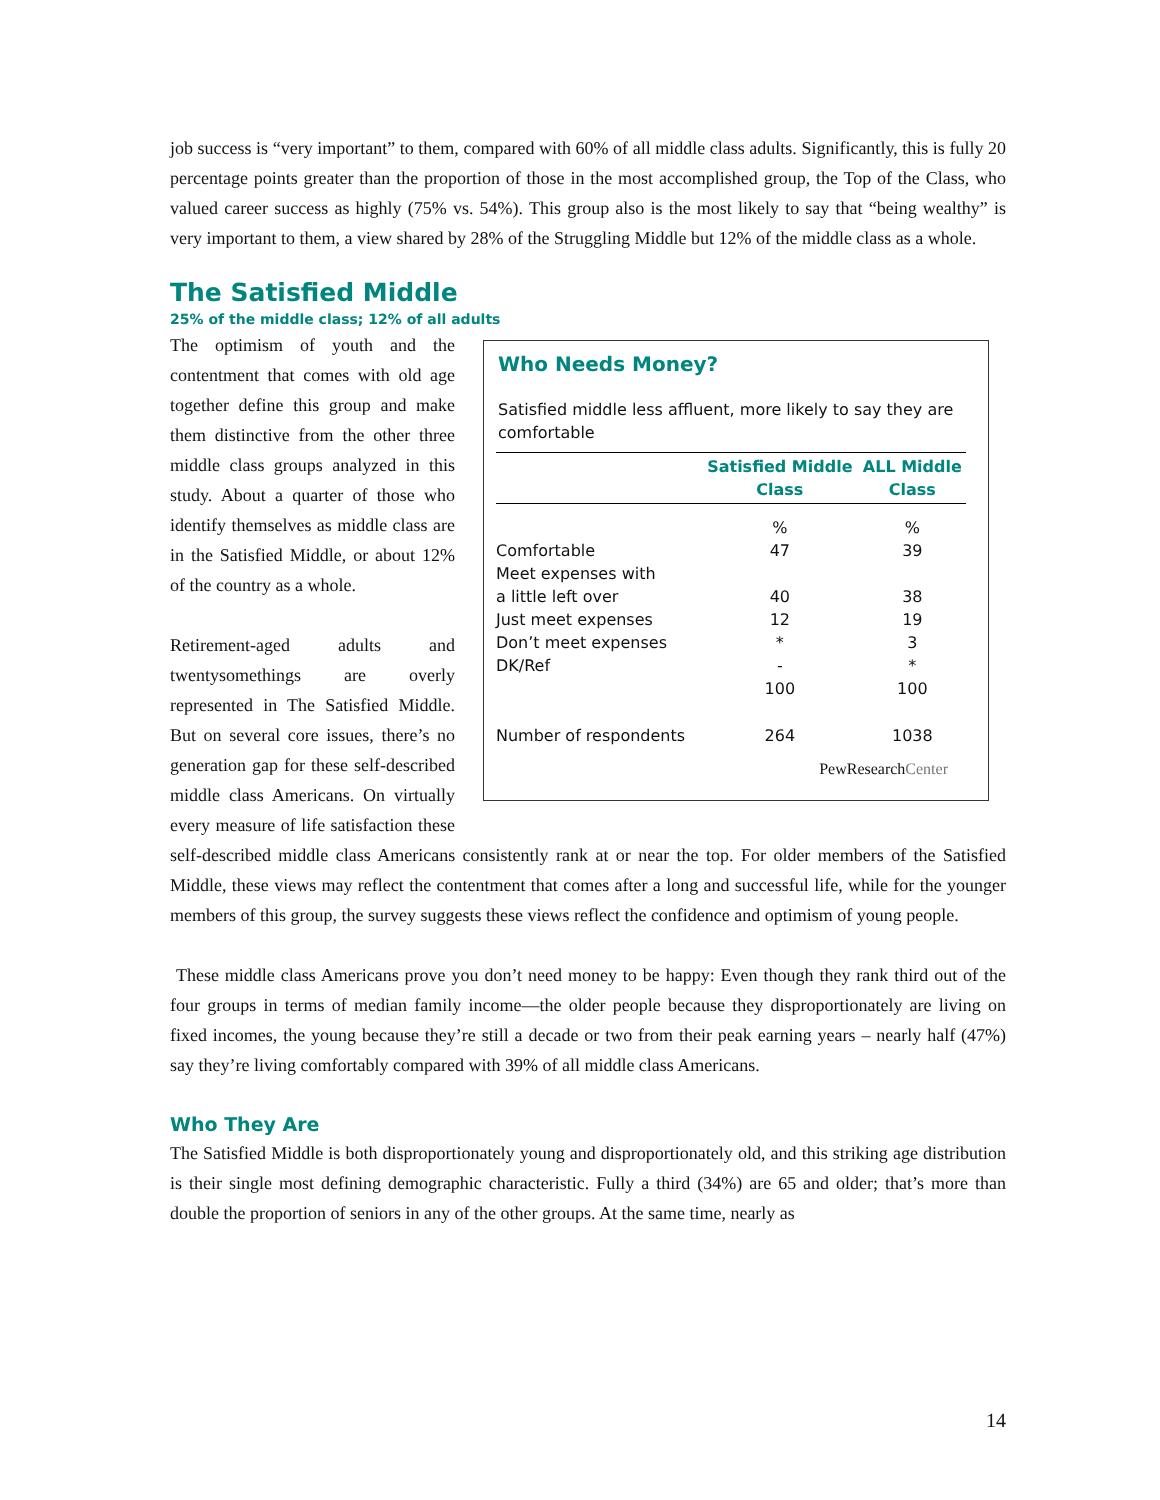job success is “very important” to them, compared with 60% of all middle class adults. Significantly, this is fully 20 percentage points greater than the proportion of those in the most accomplished group, the Top of the Class, who valued career success as highly (75% vs. 54%). This group also is the most likely to say that “being wealthy” is very important to them, a view shared by 28% of the Struggling Middle but 12% of the middle class as a whole.
The Satisfied Middle
25% of the middle class; 12% of all adults
Who Needs Money?
Satisfied middle less affluent, more likely to say they are comfortable
| | Satisfied Middle Class | ALL Middle Class |
| --- | --- | --- |
| | % | % |
| Comfortable | 47 | 39 |
| Meet expenses with a little left over | 40 | 38 |
| Just meet expenses | 12 | 19 |
| Don’t meet expenses | * | 3 |
| DK/Ref | - | * |
| | 100 | 100 |
| Number of respondents | 264 | 1038 |
PewResearchCenter
The optimism of youth and the contentment that comes with old age together define this group and make them distinctive from the other three middle class groups analyzed in this study. About a quarter of those who identify themselves as middle class are in the Satisfied Middle, or about 12% of the country as a whole.
Retirement-aged adults and twentysomethings are overly represented in The Satisfied Middle. But on several core issues, there’s no generation gap for these self-described middle class Americans. On virtually every measure of life satisfaction these self-described middle class Americans consistently rank at or near the top. For older members of the Satisfied Middle, these views may reflect the contentment that comes after a long and successful life, while for the younger members of this group, the survey suggests these views reflect the confidence and optimism of young people.
These middle class Americans prove you don’t need money to be happy: Even though they rank third out of the four groups in terms of median family income—the older people because they disproportionately are living on fixed incomes, the young because they’re still a decade or two from their peak earning years – nearly half (47%) say they’re living comfortably compared with 39% of all middle class Americans.
Who They Are
The Satisfied Middle is both disproportionately young and disproportionately old, and this striking age distribution is their single most defining demographic characteristic. Fully a third (34%) are 65 and older; that’s more than double the proportion of seniors in any of the other groups. At the same time, nearly as
14